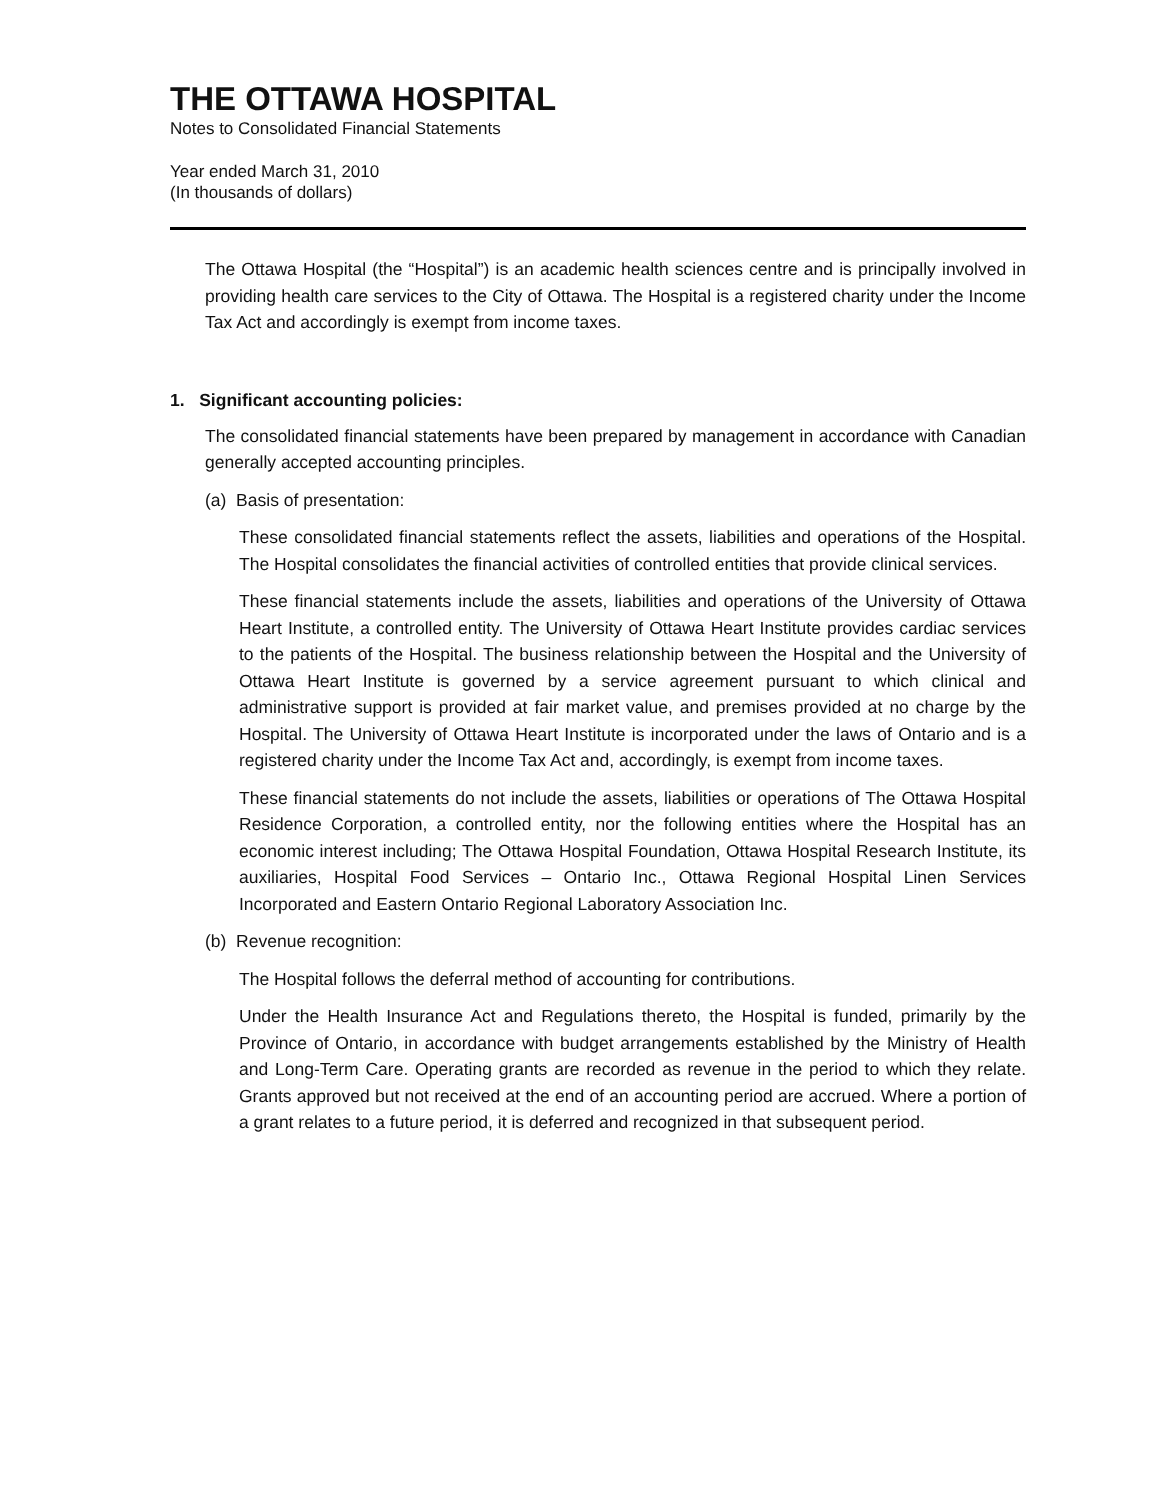THE OTTAWA HOSPITAL
Notes to Consolidated Financial Statements
Year ended March 31, 2010
(In thousands of dollars)
The Ottawa Hospital (the “Hospital”) is an academic health sciences centre and is principally involved in providing health care services to the City of Ottawa. The Hospital is a registered charity under the Income Tax Act and accordingly is exempt from income taxes.
1. Significant accounting policies:
The consolidated financial statements have been prepared by management in accordance with Canadian generally accepted accounting principles.
(a) Basis of presentation:
These consolidated financial statements reflect the assets, liabilities and operations of the Hospital. The Hospital consolidates the financial activities of controlled entities that provide clinical services.
These financial statements include the assets, liabilities and operations of the University of Ottawa Heart Institute, a controlled entity. The University of Ottawa Heart Institute provides cardiac services to the patients of the Hospital. The business relationship between the Hospital and the University of Ottawa Heart Institute is governed by a service agreement pursuant to which clinical and administrative support is provided at fair market value, and premises provided at no charge by the Hospital. The University of Ottawa Heart Institute is incorporated under the laws of Ontario and is a registered charity under the Income Tax Act and, accordingly, is exempt from income taxes.
These financial statements do not include the assets, liabilities or operations of The Ottawa Hospital Residence Corporation, a controlled entity, nor the following entities where the Hospital has an economic interest including; The Ottawa Hospital Foundation, Ottawa Hospital Research Institute, its auxiliaries, Hospital Food Services – Ontario Inc., Ottawa Regional Hospital Linen Services Incorporated and Eastern Ontario Regional Laboratory Association Inc.
(b) Revenue recognition:
The Hospital follows the deferral method of accounting for contributions.
Under the Health Insurance Act and Regulations thereto, the Hospital is funded, primarily by the Province of Ontario, in accordance with budget arrangements established by the Ministry of Health and Long-Term Care. Operating grants are recorded as revenue in the period to which they relate. Grants approved but not received at the end of an accounting period are accrued. Where a portion of a grant relates to a future period, it is deferred and recognized in that subsequent period.